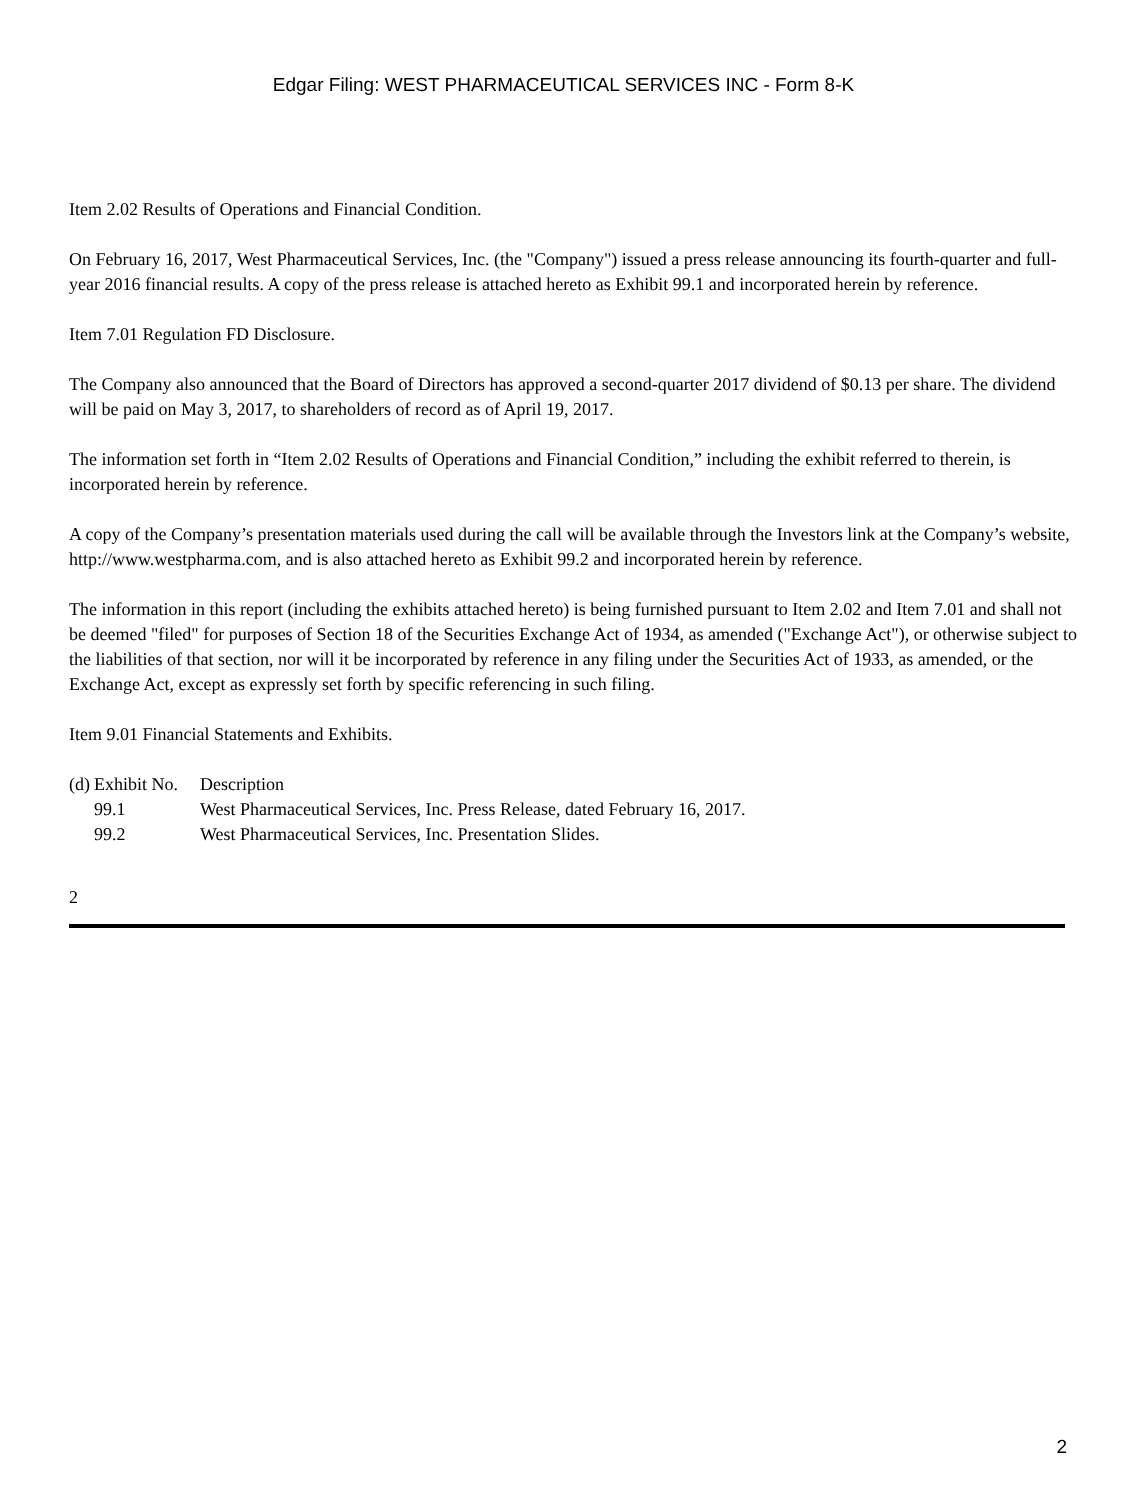Edgar Filing: WEST PHARMACEUTICAL SERVICES INC - Form 8-K
Item 2.02 Results of Operations and Financial Condition.
On February 16, 2017, West Pharmaceutical Services, Inc. (the "Company") issued a press release announcing its fourth-quarter and full-year 2016 financial results. A copy of the press release is attached hereto as Exhibit 99.1 and incorporated herein by reference.
Item 7.01 Regulation FD Disclosure.
The Company also announced that the Board of Directors has approved a second-quarter 2017 dividend of $0.13 per share. The dividend will be paid on May 3, 2017, to shareholders of record as of April 19, 2017.
The information set forth in “Item 2.02 Results of Operations and Financial Condition,” including the exhibit referred to therein, is incorporated herein by reference.
A copy of the Company’s presentation materials used during the call will be available through the Investors link at the Company’s website, http://www.westpharma.com, and is also attached hereto as Exhibit 99.2 and incorporated herein by reference.
The information in this report (including the exhibits attached hereto) is being furnished pursuant to Item 2.02 and Item 7.01 and shall not be deemed "filed" for purposes of Section 18 of the Securities Exchange Act of 1934, as amended ("Exchange Act"), or otherwise subject to the liabilities of that section, nor will it be incorporated by reference in any filing under the Securities Act of 1933, as amended, or the Exchange Act, except as expressly set forth by specific referencing in such filing.
Item 9.01 Financial Statements and Exhibits.
| (d) | Exhibit No. | Description |
| | 99.1 | West Pharmaceutical Services, Inc. Press Release, dated February 16, 2017. |
| | 99.2 | West Pharmaceutical Services, Inc. Presentation Slides. |
2
2